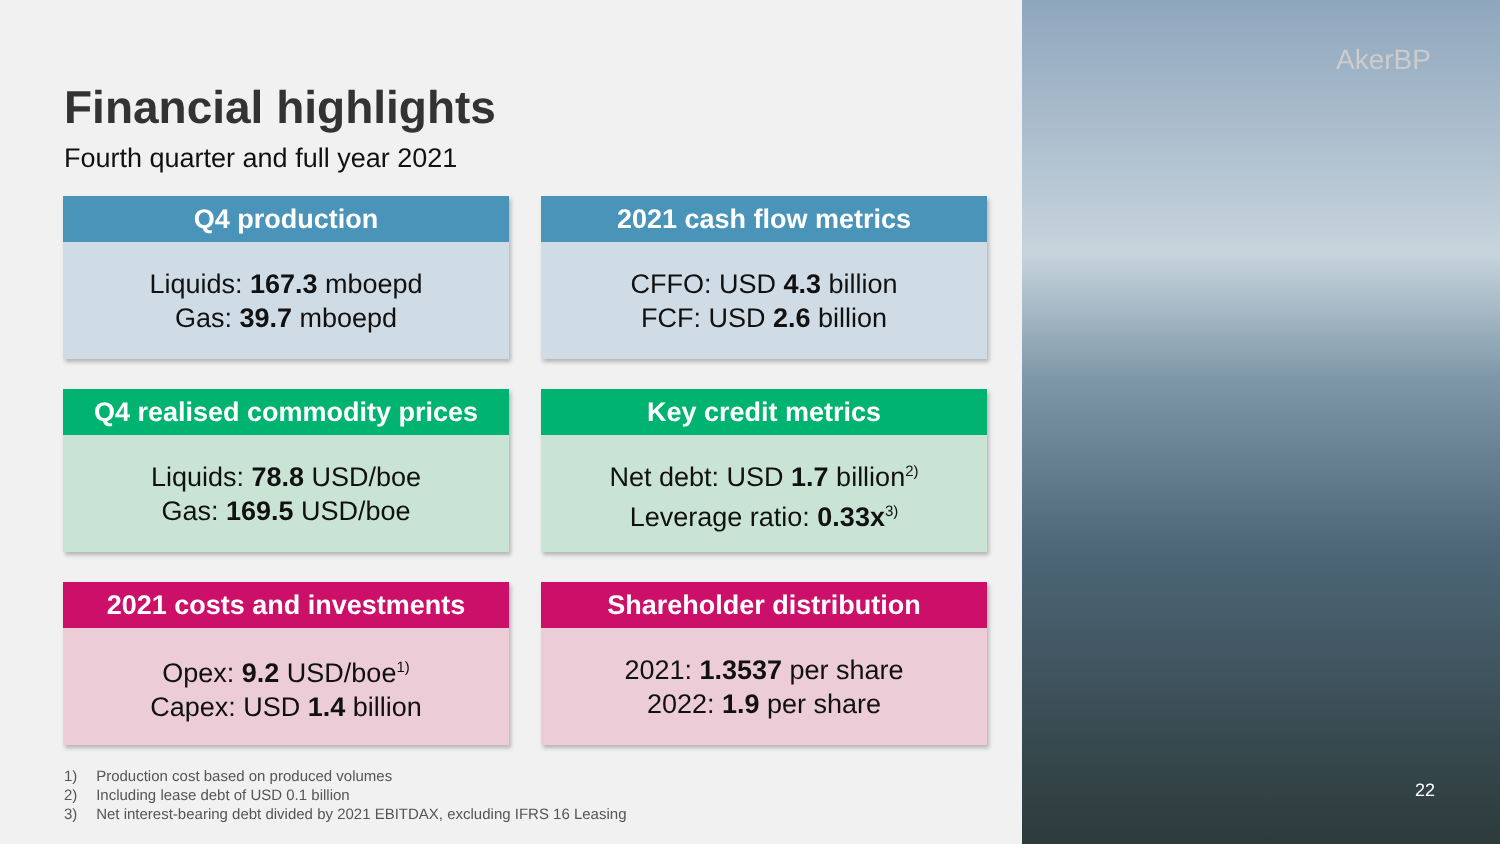Financial highlights
Fourth quarter and full year 2021
Q4 production
Liquids: 167.3 mboepd
Gas: 39.7 mboepd
2021 cash flow metrics
CFFO: USD 4.3 billion
FCF: USD 2.6 billion
Q4 realised commodity prices
Liquids: 78.8 USD/boe
Gas: 169.5 USD/boe
Key credit metrics
Net debt: USD 1.7 billion<sup>2)</sup>
Leverage ratio: 0.33x<sup>3)</sup>
2021 costs and investments
Opex: 9.2 USD/boe<sup>1)</sup>
Capex: USD 1.4 billion
Shareholder distribution
2021: 1.3537 per share
2022: 1.9 per share
1) Production cost based on produced volumes
2) Including lease debt of USD 0.1 billion
3) Net interest-bearing debt divided by 2021 EBITDAX, excluding IFRS 16 Leasing
AkerBP
22